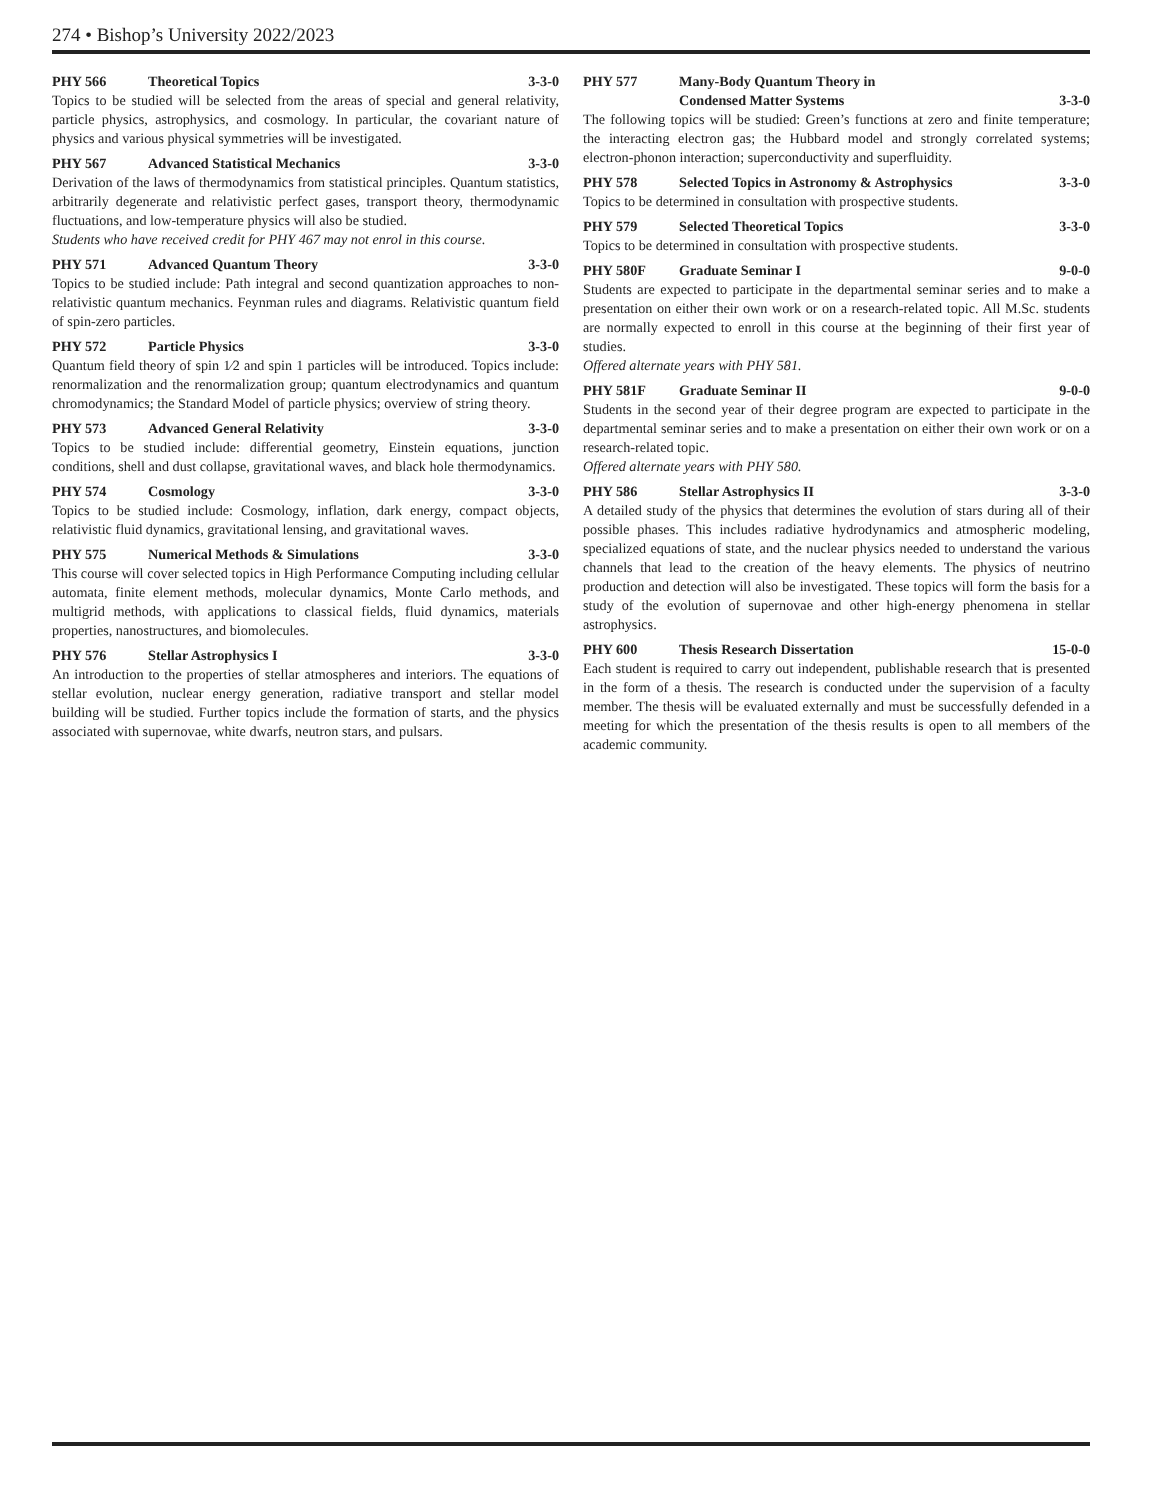274 • Bishop’s University 2022/2023
PHY 566 Theoretical Topics 3-3-0
Topics to be studied will be selected from the areas of special and general relativity, particle physics, astrophysics, and cosmology. In particular, the covariant nature of physics and various physical symmetries will be investigated.
PHY 567 Advanced Statistical Mechanics 3-3-0
Derivation of the laws of thermodynamics from statistical principles. Quantum statistics, arbitrarily degenerate and relativistic perfect gases, transport theory, thermodynamic fluctuations, and low-temperature physics will also be studied.
Students who have received credit for PHY 467 may not enrol in this course.
PHY 571 Advanced Quantum Theory 3-3-0
Topics to be studied include: Path integral and second quantization approaches to non-relativistic quantum mechanics. Feynman rules and diagrams. Relativistic quantum field of spin-zero particles.
PHY 572 Particle Physics 3-3-0
Quantum field theory of spin 1⁄2 and spin 1 particles will be introduced. Topics include: renormalization and the renormalization group; quantum electrodynamics and quantum chromodynamics; the Standard Model of particle physics; overview of string theory.
PHY 573 Advanced General Relativity 3-3-0
Topics to be studied include: differential geometry, Einstein equations, junction conditions, shell and dust collapse, gravitational waves, and black hole thermodynamics.
PHY 574 Cosmology 3-3-0
Topics to be studied include: Cosmology, inflation, dark energy, compact objects, relativistic fluid dynamics, gravitational lensing, and gravitational waves.
PHY 575 Numerical Methods & Simulations 3-3-0
This course will cover selected topics in High Performance Computing including cellular automata, finite element methods, molecular dynamics, Monte Carlo methods, and multigrid methods, with applications to classical fields, fluid dynamics, materials properties, nanostructures, and biomolecules.
PHY 576 Stellar Astrophysics I 3-3-0
An introduction to the properties of stellar atmospheres and interiors. The equations of stellar evolution, nuclear energy generation, radiative transport and stellar model building will be studied. Further topics include the formation of starts, and the physics associated with supernovae, white dwarfs, neutron stars, and pulsars.
PHY 577 Many-Body Quantum Theory in
Condensed Matter Systems 3-3-0
The following topics will be studied: Green’s functions at zero and finite temperature; the interacting electron gas; the Hubbard model and strongly correlated systems; electron-phonon interaction; superconductivity and superfluidity.
PHY 578 Selected Topics in Astronomy & Astrophysics 3-3-0
Topics to be determined in consultation with prospective students.
PHY 579 Selected Theoretical Topics 3-3-0
Topics to be determined in consultation with prospective students.
PHY 580F Graduate Seminar I 9-0-0
Students are expected to participate in the departmental seminar series and to make a presentation on either their own work or on a research-related topic. All M.Sc. students are normally expected to enroll in this course at the beginning of their first year of studies.
Offered alternate years with PHY 581.
PHY 581F Graduate Seminar II 9-0-0
Students in the second year of their degree program are expected to participate in the departmental seminar series and to make a presentation on either their own work or on a research-related topic.
Offered alternate years with PHY 580.
PHY 586 Stellar Astrophysics II 3-3-0
A detailed study of the physics that determines the evolution of stars during all of their possible phases. This includes radiative hydrodynamics and atmospheric modeling, specialized equations of state, and the nuclear physics needed to understand the various channels that lead to the creation of the heavy elements. The physics of neutrino production and detection will also be investigated. These topics will form the basis for a study of the evolution of supernovae and other high-energy phenomena in stellar astrophysics.
PHY 600 Thesis Research Dissertation 15-0-0
Each student is required to carry out independent, publishable research that is presented in the form of a thesis. The research is conducted under the supervision of a faculty member. The thesis will be evaluated externally and must be successfully defended in a meeting for which the presentation of the thesis results is open to all members of the academic community.